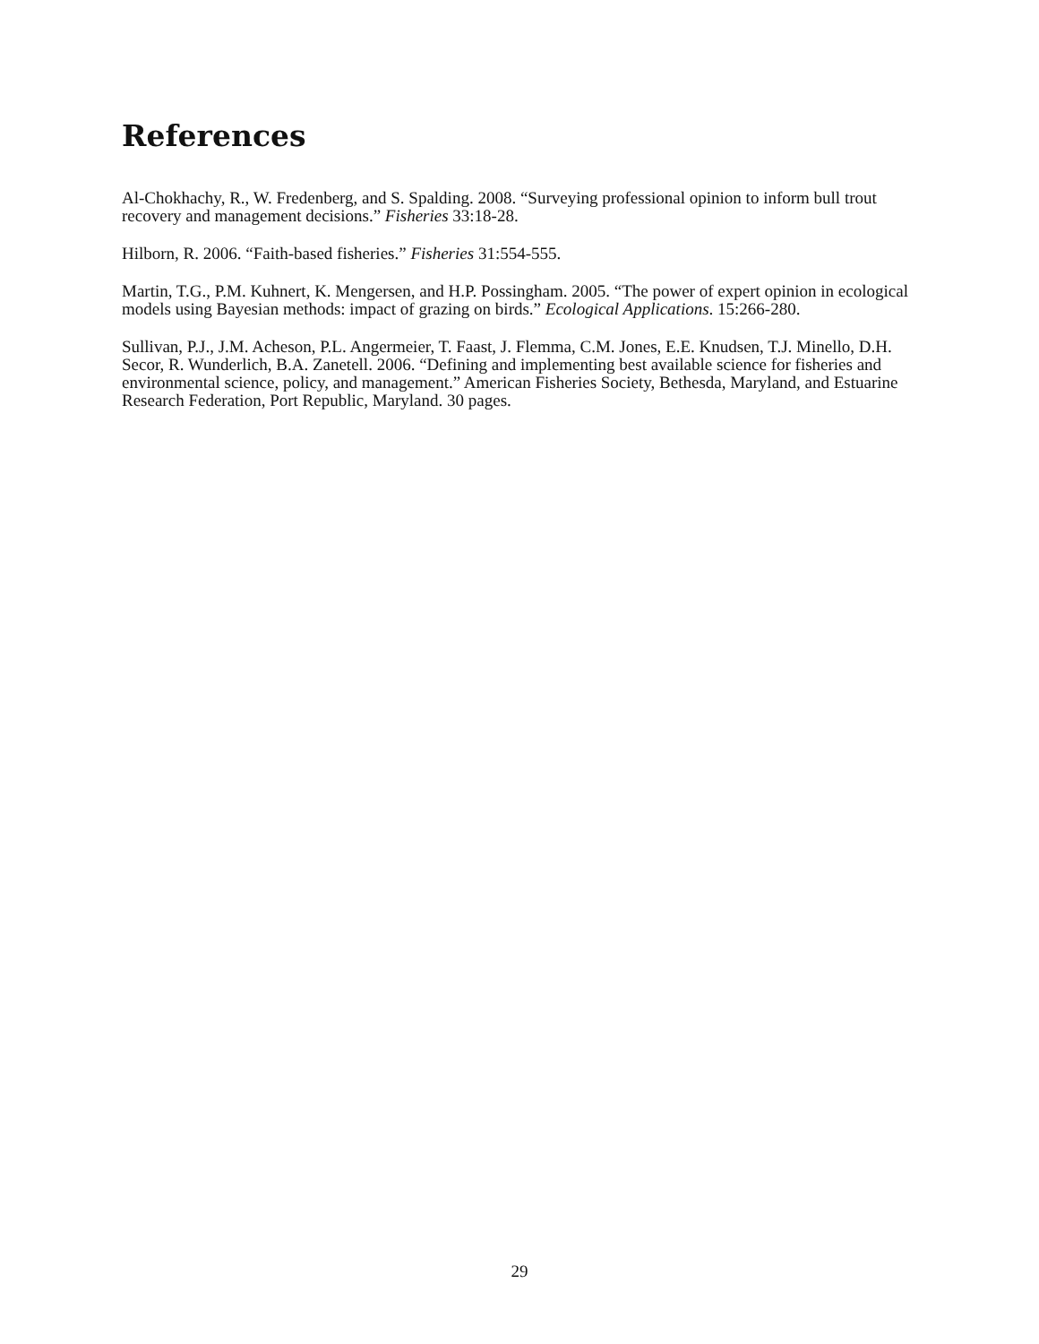References
Al-Chokhachy, R., W. Fredenberg, and S. Spalding. 2008. “Surveying professional opinion to inform bull trout recovery and management decisions.” Fisheries 33:18-28.
Hilborn, R. 2006. “Faith-based fisheries.” Fisheries 31:554-555.
Martin, T.G., P.M. Kuhnert, K. Mengersen, and H.P. Possingham. 2005. “The power of expert opinion in ecological models using Bayesian methods: impact of grazing on birds.” Ecological Applications. 15:266-280.
Sullivan, P.J., J.M. Acheson, P.L. Angermeier, T. Faast, J. Flemma, C.M. Jones, E.E. Knudsen, T.J. Minello, D.H. Secor, R. Wunderlich, B.A. Zanetell. 2006. “Defining and implementing best available science for fisheries and environmental science, policy, and management.” American Fisheries Society, Bethesda, Maryland, and Estuarine Research Federation, Port Republic, Maryland. 30 pages.
29